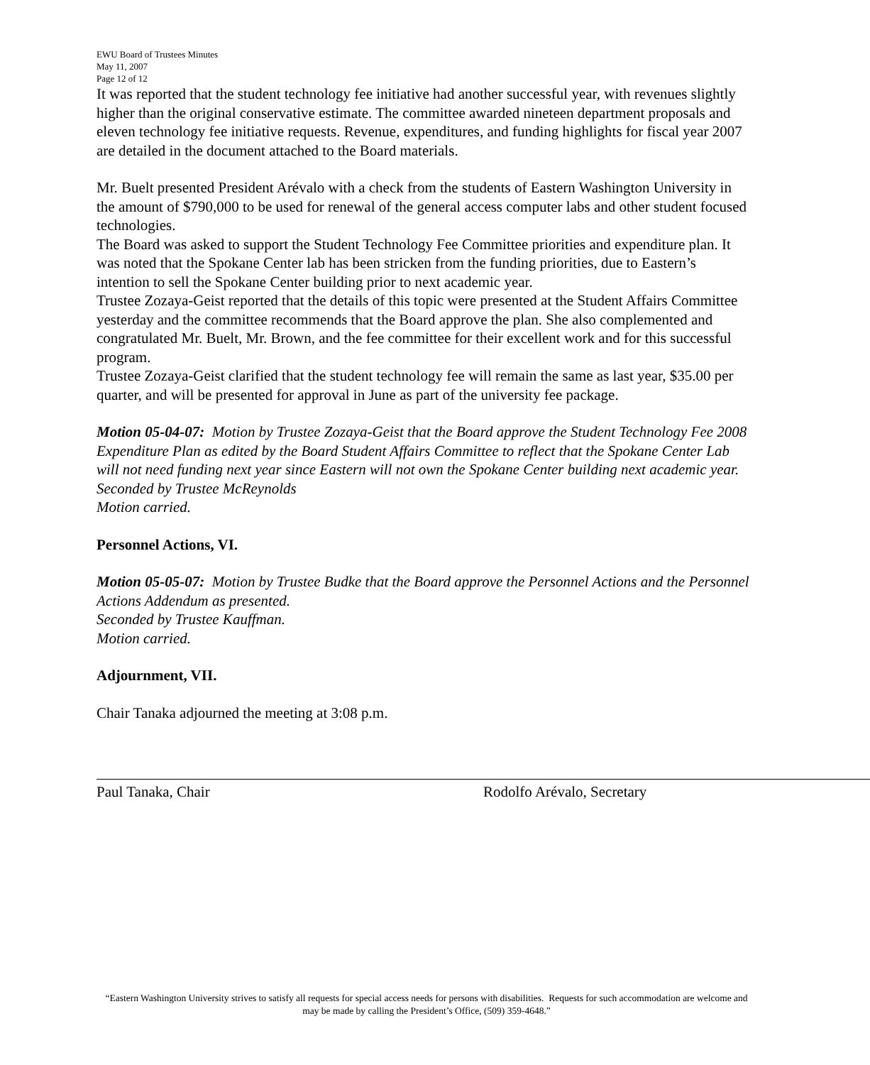EWU Board of Trustees Minutes
May 11, 2007
Page 12 of 12
It was reported that the student technology fee initiative had another successful year, with revenues slightly higher than the original conservative estimate. The committee awarded nineteen department proposals and eleven technology fee initiative requests. Revenue, expenditures, and funding highlights for fiscal year 2007 are detailed in the document attached to the Board materials.
Mr. Buelt presented President Arévalo with a check from the students of Eastern Washington University in the amount of $790,000 to be used for renewal of the general access computer labs and other student focused technologies.
The Board was asked to support the Student Technology Fee Committee priorities and expenditure plan. It was noted that the Spokane Center lab has been stricken from the funding priorities, due to Eastern’s intention to sell the Spokane Center building prior to next academic year.
Trustee Zozaya-Geist reported that the details of this topic were presented at the Student Affairs Committee yesterday and the committee recommends that the Board approve the plan. She also complemented and congratulated Mr. Buelt, Mr. Brown, and the fee committee for their excellent work and for this successful program.
Trustee Zozaya-Geist clarified that the student technology fee will remain the same as last year, $35.00 per quarter, and will be presented for approval in June as part of the university fee package.
Motion 05-04-07: Motion by Trustee Zozaya-Geist that the Board approve the Student Technology Fee 2008 Expenditure Plan as edited by the Board Student Affairs Committee to reflect that the Spokane Center Lab will not need funding next year since Eastern will not own the Spokane Center building next academic year.
Seconded by Trustee McReynolds
Motion carried.
Personnel Actions, VI.
Motion 05-05-07: Motion by Trustee Budke that the Board approve the Personnel Actions and the Personnel Actions Addendum as presented.
Seconded by Trustee Kauffman.
Motion carried.
Adjournment, VII.
Chair Tanaka adjourned the meeting at 3:08 p.m.
Paul Tanaka, Chair Rodolfo Arévalo, Secretary
“Eastern Washington University strives to satisfy all requests for special access needs for persons with disabilities. Requests for such accommodation are welcome and may be made by calling the President’s Office, (509) 359-4648.”